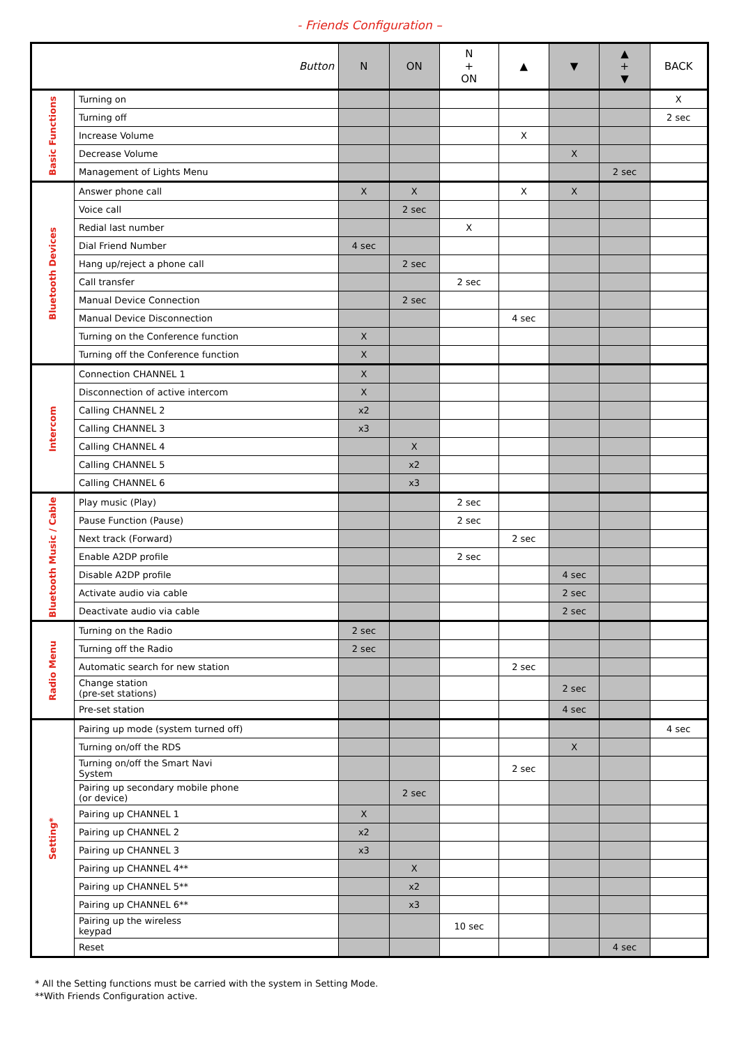- Friends Configuration –
| Button | | N | ON | N + ON | ▲ | ▼ | ▲ + ▼ | BACK |
| --- | --- | --- | --- | --- | --- | --- | --- | --- |
| Basic Functions | Turning on | | | | | | | X |
| | Turning off | | | | | | | 2 sec |
| | Increase Volume | | | | X | | | |
| | Decrease Volume | | | | | X | | |
| | Management of Lights Menu | | | | | | 2 sec | |
| Bluetooth Devices | Answer phone call | X | X | | X | X | | |
| | Voice call | | 2 sec | | | | | |
| | Redial last number | | | X | | | | |
| | Dial Friend Number | 4 sec | | | | | | |
| | Hang up/reject a phone call | | 2 sec | | | | | |
| | Call transfer | | | 2 sec | | | | |
| | Manual Device Connection | | 2 sec | | | | | |
| | Manual Device Disconnection | | | | 4 sec | | | |
| | Turning on the Conference function | X | | | | | | |
| | Turning off the Conference function | X | | | | | | |
| Intercom | Connection CHANNEL 1 | X | | | | | | |
| | Disconnection of active intercom | X | | | | | | |
| | Calling CHANNEL 2 | x2 | | | | | | |
| | Calling CHANNEL 3 | x3 | | | | | | |
| | Calling CHANNEL 4 | | X | | | | | |
| | Calling CHANNEL 5 | | x2 | | | | | |
| | Calling CHANNEL 6 | | x3 | | | | | |
| Bluetooth Music / Cable | Play music (Play) | | | 2 sec | | | | |
| | Pause Function (Pause) | | | 2 sec | | | | |
| | Next track (Forward) | | | | 2 sec | | | |
| | Enable A2DP profile | | | 2 sec | | | | |
| | Disable A2DP profile | | | | | 4 sec | | |
| | Activate audio via cable | | | | | 2 sec | | |
| | Deactivate audio via cable | | | | | 2 sec | | |
| Radio Menu | Turning on the Radio | 2 sec | | | | | | |
| | Turning off the Radio | 2 sec | | | | | | |
| | Automatic search for new station | | | | 2 sec | | | |
| | Change station (pre-set stations) | | | | | 2 sec | | |
| | Pre-set station | | | | | 4 sec | | |
| Setting* | Pairing up mode (system turned off) | | | | | | | 4 sec |
| | Turning on/off the RDS | | | | | X | | |
| | Turning on/off the Smart Navi System | | | | 2 sec | | | |
| | Pairing up secondary mobile phone (or device) | | 2 sec | | | | | |
| | Pairing up CHANNEL 1 | X | | | | | | |
| | Pairing up CHANNEL 2 | x2 | | | | | | |
| | Pairing up CHANNEL 3 | x3 | | | | | | |
| | Pairing up CHANNEL 4** | | X | | | | | |
| | Pairing up CHANNEL 5** | | x2 | | | | | |
| | Pairing up CHANNEL 6** | | x3 | | | | | |
| | Pairing up the wireless keypad | | | 10 sec | | | | |
| | Reset | | | | | | 4 sec | |
* All the Setting functions must be carried with the system in Setting Mode.
**With Friends Configuration active.